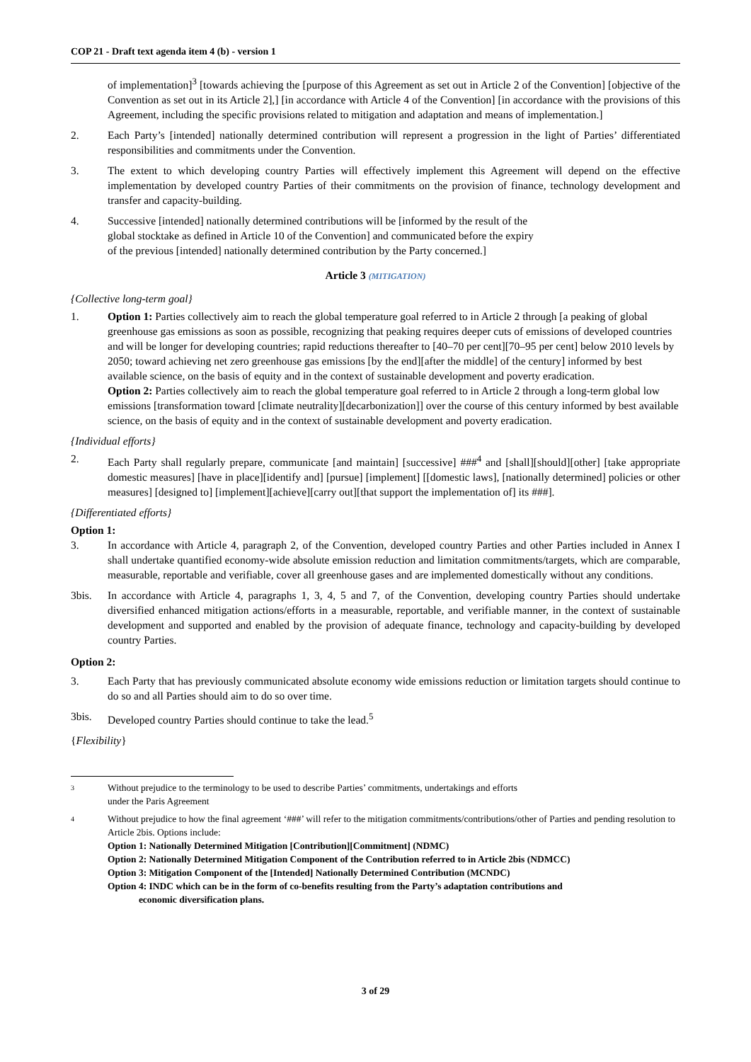COP 21 - Draft text agenda item 4 (b) - version 1
of implementation]<sup>3</sup> [towards achieving the [purpose of this Agreement as set out in Article 2 of the Convention] [objective of the Convention as set out in its Article 2],] [in accordance with Article 4 of the Convention] [in accordance with the provisions of this Agreement, including the specific provisions related to mitigation and adaptation and means of implementation.]
2. Each Party’s [intended] nationally determined contribution will represent a progression in the light of Parties’ differentiated responsibilities and commitments under the Convention.
3. The extent to which developing country Parties will effectively implement this Agreement will depend on the effective implementation by developed country Parties of their commitments on the provision of finance, technology development and transfer and capacity-building.
4. Successive [intended] nationally determined contributions will be [informed by the result of the
global stocktake as defined in Article 10 of the Convention] and communicated before the expiry
of the previous [intended] nationally determined contribution by the Party concerned.]
Article 3 (MITIGATION)
{Collective long-term goal}
1. Option 1: Parties collectively aim to reach the global temperature goal referred to in Article 2 through [a peaking of global greenhouse gas emissions as soon as possible, recognizing that peaking requires deeper cuts of emissions of developed countries and will be longer for developing countries; rapid reductions thereafter to [40–70 per cent][70–95 per cent] below 2010 levels by 2050; toward achieving net zero greenhouse gas emissions [by the end][after the middle] of the century] informed by best available science, on the basis of equity and in the context of sustainable development and poverty eradication.
Option 2: Parties collectively aim to reach the global temperature goal referred to in Article 2 through a long-term global low emissions [transformation toward [climate neutrality][decarbonization]] over the course of this century informed by best available science, on the basis of equity and in the context of sustainable development and poverty eradication.
{Individual efforts}
2. Each Party shall regularly prepare, communicate [and maintain] [successive] ###<sup>4</sup> and [shall][should][other] [take appropriate domestic measures] [have in place][identify and] [pursue] [implement] [[domestic laws], [nationally determined] policies or other measures] [designed to] [implement][achieve][carry out][that support the implementation of] its ###].
{Differentiated efforts}
Option 1:
3. In accordance with Article 4, paragraph 2, of the Convention, developed country Parties and other Parties included in Annex I shall undertake quantified economy-wide absolute emission reduction and limitation commitments/targets, which are comparable, measurable, reportable and verifiable, cover all greenhouse gases and are implemented domestically without any conditions.
3bis. In accordance with Article 4, paragraphs 1, 3, 4, 5 and 7, of the Convention, developing country Parties should undertake diversified enhanced mitigation actions/efforts in a measurable, reportable, and verifiable manner, in the context of sustainable development and supported and enabled by the provision of adequate finance, technology and capacity-building by developed country Parties.
Option 2:
3. Each Party that has previously communicated absolute economy wide emissions reduction or limitation targets should continue to do so and all Parties should aim to do so over time.
3bis. Developed country Parties should continue to take the lead.<sup>5</sup>
{Flexibility}
3
Without prejudice to the terminology to be used to describe Parties’ commitments, undertakings and efforts
under the Paris Agreement
4
Without prejudice to how the final agreement ‘###’ will refer to the mitigation commitments/contributions/other of Parties and pending resolution to Article 2bis. Options include:
Option 1: Nationally Determined Mitigation [Contribution][Commitment] (NDMC)
Option 2: Nationally Determined Mitigation Component of the Contribution referred to in Article 2bis (NDMCC)
Option 3: Mitigation Component of the [Intended] Nationally Determined Contribution (MCNDC)
Option 4: INDC which can be in the form of co-benefits resulting from the Party’s adaptation contributions and
economic diversification plans.
3 of 29